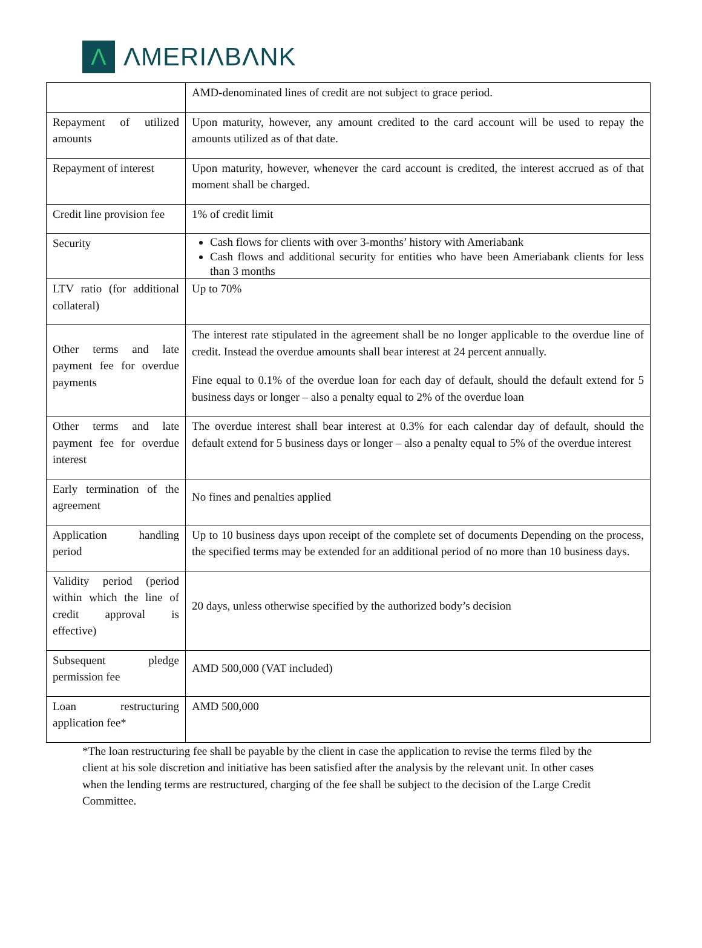Λ
ΛMERIΛBΛNK
| | AMD-denominated lines of credit are not subject to grace period. |
| Repayment of utilized amounts | Upon maturity, however, any amount credited to the card account will be used to repay the amounts utilized as of that date. |
| Repayment of interest | Upon maturity, however, whenever the card account is credited, the interest accrued as of that moment shall be charged. |
| Credit line provision fee | 1% of credit limit |
| Security | Cash flows for clients with over 3-months’ history with Ameriabank Cash flows and additional security for entities who have been Ameriabank clients for less than 3 months |
| LTV ratio (for additional collateral) | Up to 70% |
| Other terms and late payment fee for overdue payments | The interest rate stipulated in the agreement shall be no longer applicable to the overdue line of credit. Instead the overdue amounts shall bear interest at 24 percent annually. Fine equal to 0.1% of the overdue loan for each day of default, should the default extend for 5 business days or longer – also a penalty equal to 2% of the overdue loan |
| Other terms and late payment fee for overdue interest | The overdue interest shall bear interest at 0.3% for each calendar day of default, should the default extend for 5 business days or longer – also a penalty equal to 5% of the overdue interest |
| Early termination of the agreement | No fines and penalties applied |
| Application handling period | Up to 10 business days upon receipt of the complete set of documents Depending on the process, the specified terms may be extended for an additional period of no more than 10 business days. |
| Validity period (period within which the line of credit approval is effective) | 20 days, unless otherwise specified by the authorized body’s decision |
| Subsequent pledge permission fee | AMD 500,000 (VAT included) |
| Loan restructuring application fee* | AMD 500,000 |
*The loan restructuring fee shall be payable by the client in case the application to revise the terms filed by the client at his sole discretion and initiative has been satisfied after the analysis by the relevant unit. In other cases when the lending terms are restructured, charging of the fee shall be subject to the decision of the Large Credit Committee.